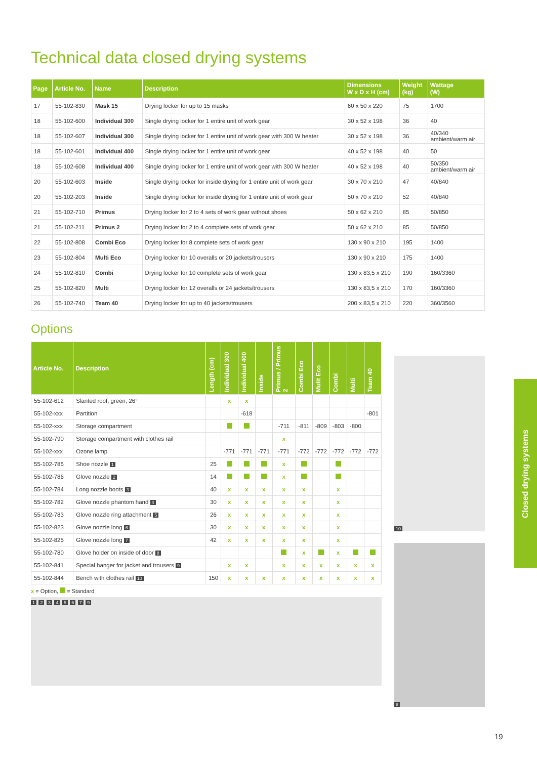Technical data closed drying systems
| Page | Article No. | Name | Description | Dimensions W x D x H (cm) | Weight (kg) | Wattage (W) |
| --- | --- | --- | --- | --- | --- | --- |
| 17 | 55-102-830 | Mask 15 | Drying locker for up to 15 masks | 60 x 50 x 220 | 75 | 1700 |
| 18 | 55-102-600 | Individual 300 | Single drying locker for 1 entire unit of work gear | 30 x 52 x 198 | 36 | 40 |
| 18 | 55-102-607 | Individual 300 | Single drying locker for 1 entire unit of work gear with 300 W heater | 30 x 52 x 198 | 36 | 40/340 ambient/warm air |
| 18 | 55-102-601 | Individual 400 | Single drying locker for 1 entire unit of work gear | 40 x 52 x 198 | 40 | 50 |
| 18 | 55-102-608 | Individual 400 | Single drying locker for 1 entire unit of work gear with 300 W heater | 40 x 52 x 198 | 40 | 50/350 ambient/warm air |
| 20 | 55-102-603 | Inside | Single drying locker for inside drying for 1 entire unit of work gear | 30 x 70 x 210 | 47 | 40/840 |
| 20 | 55-102-203 | Inside | Single drying locker for inside drying for 1 entire unit of work gear | 50 x 70 x 210 | 52 | 40/840 |
| 21 | 55-102-710 | Primus | Drying locker for 2 to 4 sets of work gear without shoes | 50 x 62 x 210 | 85 | 50/850 |
| 21 | 55-102-211 | Primus 2 | Drying locker for 2 to 4 complete sets of work gear | 50 x 62 x 210 | 85 | 50/850 |
| 22 | 55-102-808 | Combi Eco | Drying locker for 8 complete sets of work gear | 130 x 90 x 210 | 195 | 1400 |
| 23 | 55-102-804 | Multi Eco | Drying locker for 10 overalls or 20 jackets/trousers | 130 x 90 x 210 | 175 | 1400 |
| 24 | 55-102-810 | Combi | Drying locker for 10 complete sets of work gear | 130 x 83,5 x 210 | 190 | 160/3360 |
| 25 | 55-102-820 | Multi | Drying locker for 12 overalls or 24 jackets/trousers | 130 x 83,5 x 210 | 170 | 160/3360 |
| 26 | 55-102-740 | Team 40 | Drying locker for up to 40 jackets/trousers | 200 x 83,5 x 210 | 220 | 360/3560 |
Options
| Article No. | Description | Length (cm) | Individual 300 | Individual 400 | Inside | Primus / Primus 2 | Combi Eco | Mulit Eco | Combi | Multi | Team 40 |
| --- | --- | --- | --- | --- | --- | --- | --- | --- | --- | --- | --- |
| 55-102-612 | Slanted roof, green, 26° | | x | x | | | | | | | |
| 55-102-xxx | Partition | | | -618 | | | | | | | -801 |
| 55-102-xxx | Storage compartment | | | | | -711 | -811 | -809 | -803 | -800 | |
| 55-102-790 | Storage compartment with clothes rail | | | | | x | | | | | |
| 55-102-xxx | Ozone lamp | | -771 | -771 | -771 | -771 | -772 | -772 | -772 | -772 | -772 |
| 55-102-785 | Shoe nozzle 1 | 25 | | | | x | | | | | |
| 55-102-786 | Glove nozzle 2 | 14 | | | | x | | | | | |
| 55-102-784 | Long nozzle boots 3 | 40 | x | x | x | x | x | | x | | |
| 55-102-782 | Glove nozzle phantom hand 4 | 30 | x | x | x | x | x | | x | | |
| 55-102-783 | Glove nozzle ring attachment 5 | 26 | x | x | x | x | x | | x | | |
| 55-102-823 | Glove nozzle long 6 | 30 | x | x | x | x | x | | x | | |
| 55-102-825 | Glove nozzle long 7 | 42 | x | x | x | x | x | | x | | |
| 55-102-780 | Glove holder on inside of door 8 | | | | | | x | | x | | |
| 55-102-841 | Special hanger for jacket and trousers 9 | | x | x | | x | x | x | x | x | x |
| 55-102-844 | Bench with clothes rail 10 | 150 | x | x | x | x | x | x | x | x | x |
x = Option, = Standard
1 2 3 4 5 6 7 9
10
8
Closed drying systems
19